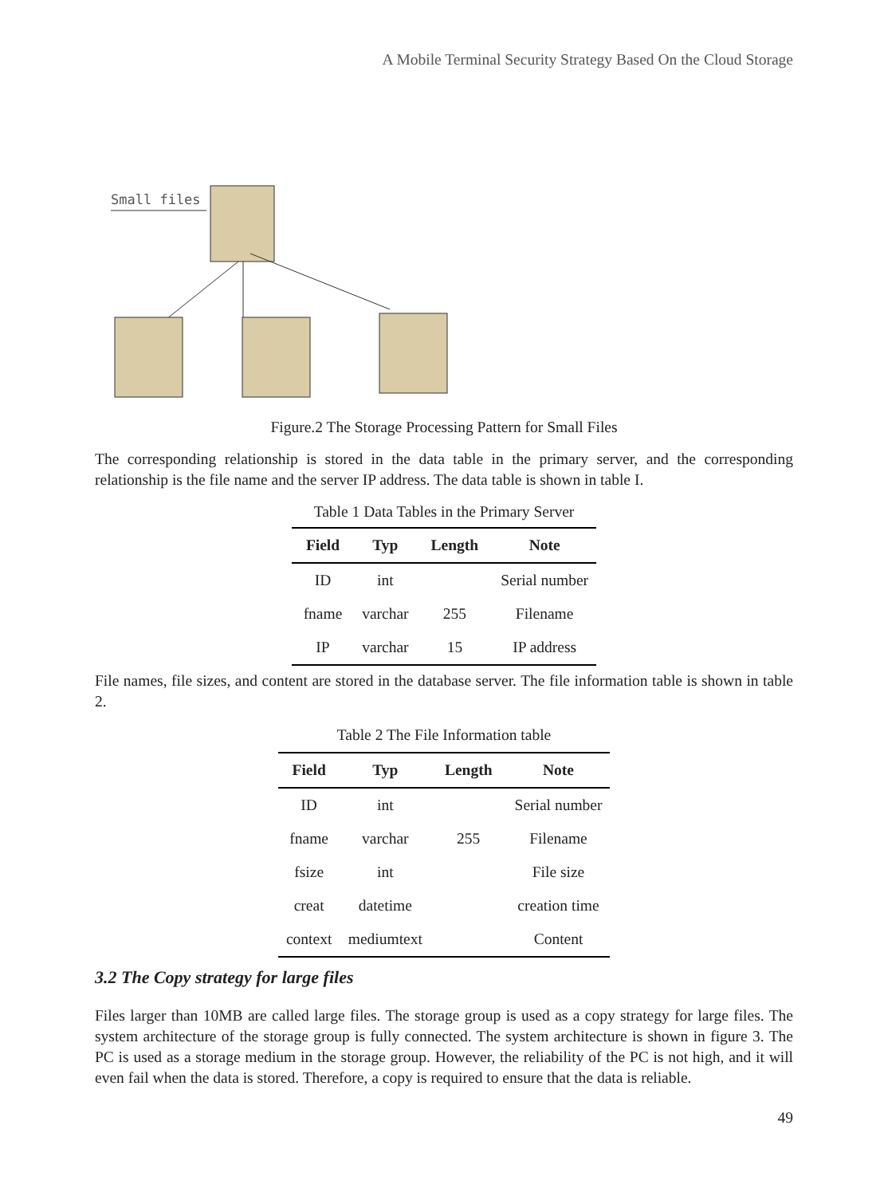A Mobile Terminal Security Strategy Based On the Cloud Storage
Small files
Figure.2 The Storage Processing Pattern for Small Files
The corresponding relationship is stored in the data table in the primary server, and the corresponding relationship is the file name and the server IP address. The data table is shown in table I.
Table 1 Data Tables in the Primary Server
| Field | Typ | Length | Note |
| --- | --- | --- | --- |
| ID | int | | Serial number |
| fname | varchar | 255 | Filename |
| IP | varchar | 15 | IP address |
File names, file sizes, and content are stored in the database server. The file information table is shown in table 2.
Table 2 The File Information table
| Field | Typ | Length | Note |
| --- | --- | --- | --- |
| ID | int | | Serial number |
| fname | varchar | 255 | Filename |
| fsize | int | | File size |
| creat | datetime | | creation time |
| context | mediumtext | | Content |
3.2 The Copy strategy for large files
Files larger than 10MB are called large files. The storage group is used as a copy strategy for large files. The system architecture of the storage group is fully connected. The system architecture is shown in figure 3. The PC is used as a storage medium in the storage group. However, the reliability of the PC is not high, and it will even fail when the data is stored. Therefore, a copy is required to ensure that the data is reliable.
49